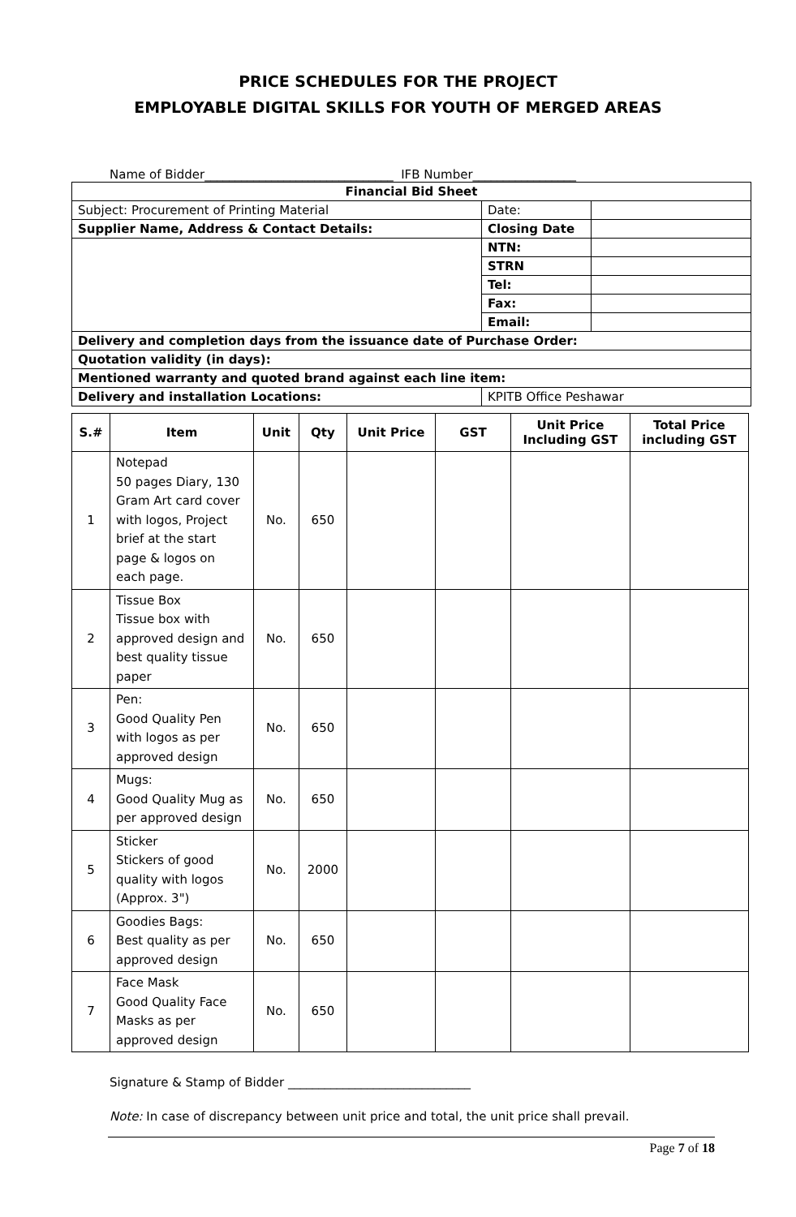PRICE SCHEDULES FOR THE PROJECT
EMPLOYABLE DIGITAL SKILLS FOR YOUTH OF MERGED AREAS
Name of Bidder_______________________________ IFB Number_________________
| Financial Bid Sheet | | |
| --- | --- | --- |
| Subject: Procurement of Printing Material | Date: | |
| Supplier Name, Address & Contact Details: | Closing Date | |
| | NTN: | |
| | STRN | |
| | Tel: | |
| | Fax: | |
| | Email: | |
| Delivery and completion days from the issuance date of Purchase Order: | | |
| Quotation validity (in days): | | |
| Mentioned warranty and quoted brand against each line item: | | |
| Delivery and installation Locations: | KPITB Office Peshawar | |
| S.# | Item | Unit | Qty | Unit Price | GST | Unit Price Including GST | Total Price including GST |
| --- | --- | --- | --- | --- | --- | --- | --- |
| 1 | Notepad 50 pages Diary, 130 Gram Art card cover with logos, Project brief at the start page & logos on each page. | No. | 650 | | | | |
| 2 | Tissue Box Tissue box with approved design and best quality tissue paper | No. | 650 | | | | |
| 3 | Pen: Good Quality Pen with logos as per approved design | No. | 650 | | | | |
| 4 | Mugs: Good Quality Mug as per approved design | No. | 650 | | | | |
| 5 | Sticker Stickers of good quality with logos (Approx. 3") | No. | 2000 | | | | |
| 6 | Goodies Bags: Best quality as per approved design | No. | 650 | | | | |
| 7 | Face Mask Good Quality Face Masks as per approved design | No. | 650 | | | | |
Signature & Stamp of Bidder ______________________________
Note: In case of discrepancy between unit price and total, the unit price shall prevail.
Page 7 of 18